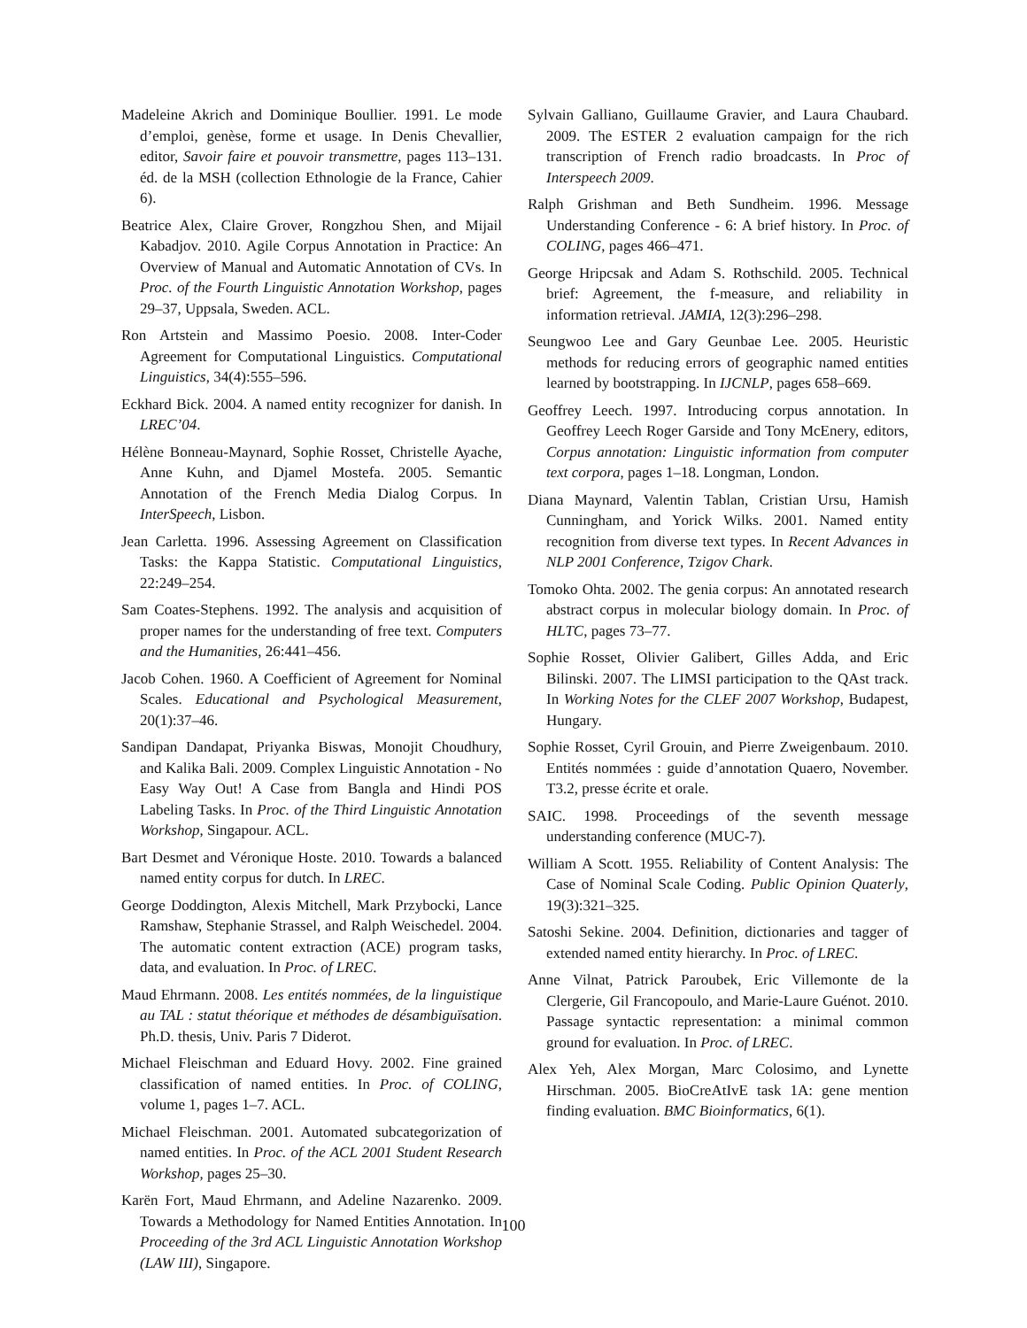Madeleine Akrich and Dominique Boullier. 1991. Le mode d’emploi, genèse, forme et usage. In Denis Chevallier, editor, Savoir faire et pouvoir transmettre, pages 113–131. éd. de la MSH (collection Ethnologie de la France, Cahier 6).
Beatrice Alex, Claire Grover, Rongzhou Shen, and Mijail Kabadjov. 2010. Agile Corpus Annotation in Practice: An Overview of Manual and Automatic Annotation of CVs. In Proc. of the Fourth Linguistic Annotation Workshop, pages 29–37, Uppsala, Sweden. ACL.
Ron Artstein and Massimo Poesio. 2008. Inter-Coder Agreement for Computational Linguistics. Computational Linguistics, 34(4):555–596.
Eckhard Bick. 2004. A named entity recognizer for danish. In LREC’04.
Hélène Bonneau-Maynard, Sophie Rosset, Christelle Ayache, Anne Kuhn, and Djamel Mostefa. 2005. Semantic Annotation of the French Media Dialog Corpus. In InterSpeech, Lisbon.
Jean Carletta. 1996. Assessing Agreement on Classification Tasks: the Kappa Statistic. Computational Linguistics, 22:249–254.
Sam Coates-Stephens. 1992. The analysis and acquisition of proper names for the understanding of free text. Computers and the Humanities, 26:441–456.
Jacob Cohen. 1960. A Coefficient of Agreement for Nominal Scales. Educational and Psychological Measurement, 20(1):37–46.
Sandipan Dandapat, Priyanka Biswas, Monojit Choudhury, and Kalika Bali. 2009. Complex Linguistic Annotation - No Easy Way Out! A Case from Bangla and Hindi POS Labeling Tasks. In Proc. of the Third Linguistic Annotation Workshop, Singapour. ACL.
Bart Desmet and Véronique Hoste. 2010. Towards a balanced named entity corpus for dutch. In LREC.
George Doddington, Alexis Mitchell, Mark Przybocki, Lance Ramshaw, Stephanie Strassel, and Ralph Weischedel. 2004. The automatic content extraction (ACE) program tasks, data, and evaluation. In Proc. of LREC.
Maud Ehrmann. 2008. Les entités nommées, de la linguistique au TAL : statut théorique et méthodes de désambiguïsation. Ph.D. thesis, Univ. Paris 7 Diderot.
Michael Fleischman and Eduard Hovy. 2002. Fine grained classification of named entities. In Proc. of COLING, volume 1, pages 1–7. ACL.
Michael Fleischman. 2001. Automated subcategorization of named entities. In Proc. of the ACL 2001 Student Research Workshop, pages 25–30.
Karën Fort, Maud Ehrmann, and Adeline Nazarenko. 2009. Towards a Methodology for Named Entities Annotation. In Proceeding of the 3rd ACL Linguistic Annotation Workshop (LAW III), Singapore.
Sylvain Galliano, Guillaume Gravier, and Laura Chaubard. 2009. The ESTER 2 evaluation campaign for the rich transcription of French radio broadcasts. In Proc of Interspeech 2009.
Ralph Grishman and Beth Sundheim. 1996. Message Understanding Conference - 6: A brief history. In Proc. of COLING, pages 466–471.
George Hripcsak and Adam S. Rothschild. 2005. Technical brief: Agreement, the f-measure, and reliability in information retrieval. JAMIA, 12(3):296–298.
Seungwoo Lee and Gary Geunbae Lee. 2005. Heuristic methods for reducing errors of geographic named entities learned by bootstrapping. In IJCNLP, pages 658–669.
Geoffrey Leech. 1997. Introducing corpus annotation. In Geoffrey Leech Roger Garside and Tony McEnery, editors, Corpus annotation: Linguistic information from computer text corpora, pages 1–18. Longman, London.
Diana Maynard, Valentin Tablan, Cristian Ursu, Hamish Cunningham, and Yorick Wilks. 2001. Named entity recognition from diverse text types. In Recent Advances in NLP 2001 Conference, Tzigov Chark.
Tomoko Ohta. 2002. The genia corpus: An annotated research abstract corpus in molecular biology domain. In Proc. of HLTC, pages 73–77.
Sophie Rosset, Olivier Galibert, Gilles Adda, and Eric Bilinski. 2007. The LIMSI participation to the QAst track. In Working Notes for the CLEF 2007 Workshop, Budapest, Hungary.
Sophie Rosset, Cyril Grouin, and Pierre Zweigenbaum. 2010. Entités nommées : guide d’annotation Quaero, November. T3.2, presse écrite et orale.
SAIC. 1998. Proceedings of the seventh message understanding conference (MUC-7).
William A Scott. 1955. Reliability of Content Analysis: The Case of Nominal Scale Coding. Public Opinion Quaterly, 19(3):321–325.
Satoshi Sekine. 2004. Definition, dictionaries and tagger of extended named entity hierarchy. In Proc. of LREC.
Anne Vilnat, Patrick Paroubek, Eric Villemonte de la Clergerie, Gil Francopoulo, and Marie-Laure Guénot. 2010. Passage syntactic representation: a minimal common ground for evaluation. In Proc. of LREC.
Alex Yeh, Alex Morgan, Marc Colosimo, and Lynette Hirschman. 2005. BioCreAtIvE task 1A: gene mention finding evaluation. BMC Bioinformatics, 6(1).
100